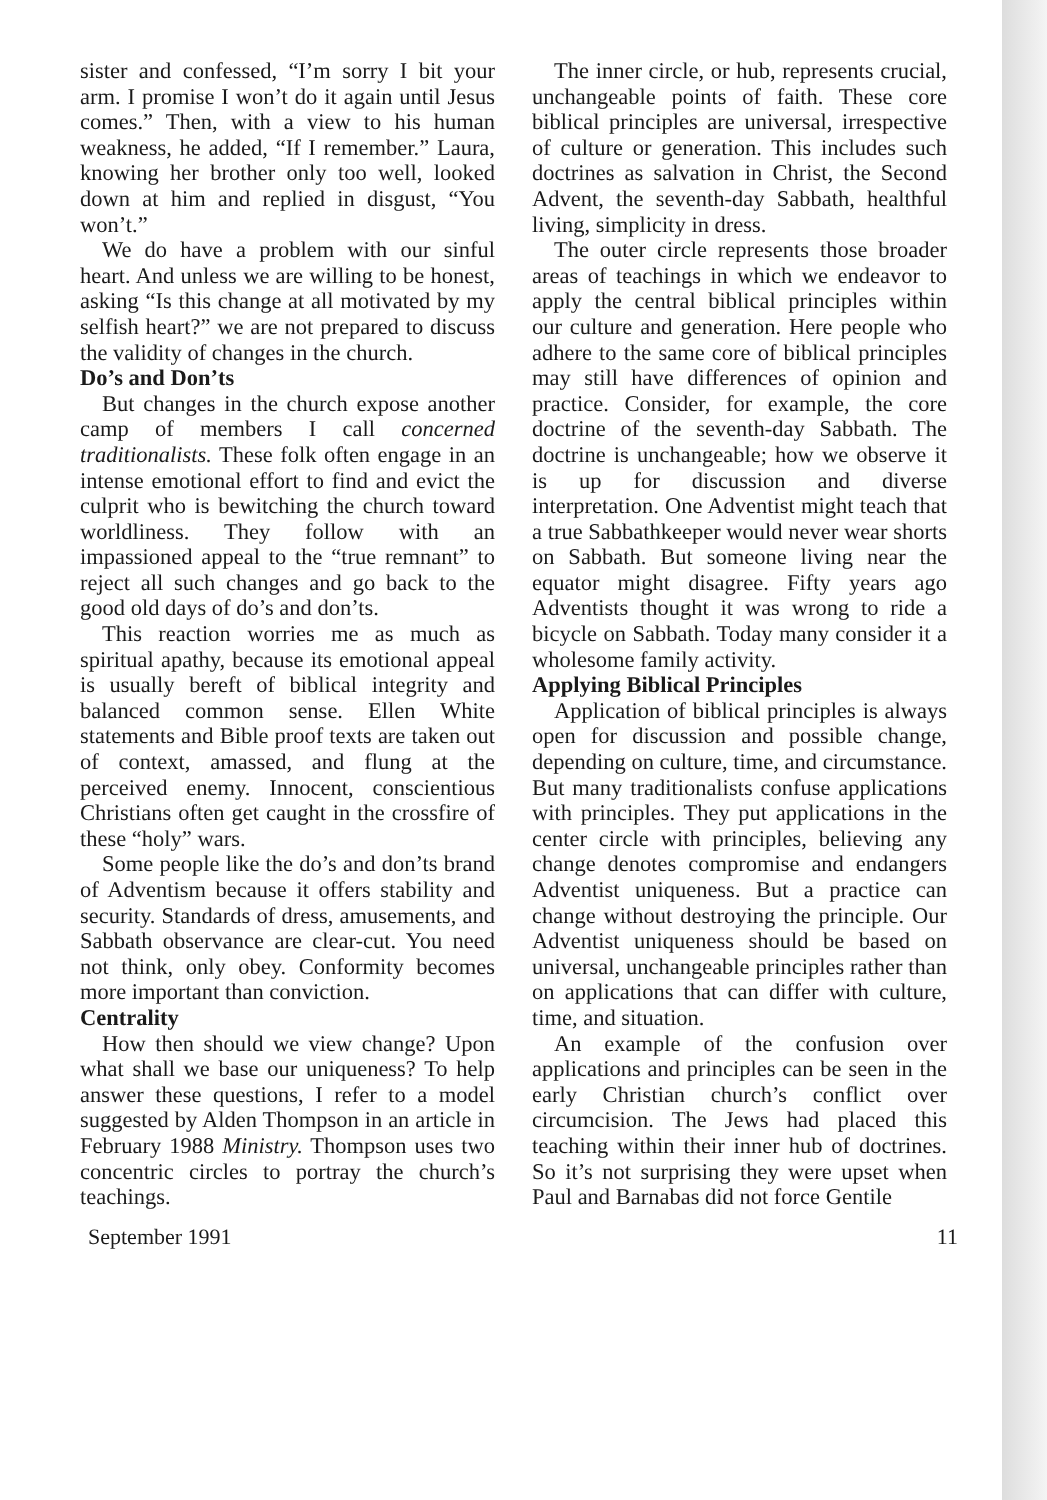sister and confessed, “I’m sorry I bit your arm. I promise I won’t do it again until Jesus comes.” Then, with a view to his human weakness, he added, “If I remember.” Laura, knowing her brother only too well, looked down at him and replied in disgust, “You won’t.”
We do have a problem with our sinful heart. And unless we are willing to be honest, asking “Is this change at all motivated by my selfish heart?” we are not prepared to discuss the validity of changes in the church.
Do’s and Don’ts
But changes in the church expose another camp of members I call concerned traditionalists. These folk often engage in an intense emotional effort to find and evict the culprit who is bewitching the church toward worldliness. They follow with an impassioned appeal to the “true remnant” to reject all such changes and go back to the good old days of do’s and don’ts.
This reaction worries me as much as spiritual apathy, because its emotional appeal is usually bereft of biblical integrity and balanced common sense. Ellen White statements and Bible proof texts are taken out of context, amassed, and flung at the perceived enemy. Innocent, conscientious Christians often get caught in the crossfire of these “holy” wars.
Some people like the do’s and don’ts brand of Adventism because it offers stability and security. Standards of dress, amusements, and Sabbath observance are clear-cut. You need not think, only obey. Conformity becomes more important than conviction.
Centrality
How then should we view change? Upon what shall we base our uniqueness? To help answer these questions, I refer to a model suggested by Alden Thompson in an article in February 1988 Ministry. Thompson uses two concentric circles to portray the church’s teachings.
The inner circle, or hub, represents crucial, unchangeable points of faith. These core biblical principles are universal, irrespective of culture or generation. This includes such doctrines as salvation in Christ, the Second Advent, the seventh-day Sabbath, healthful living, simplicity in dress.
The outer circle represents those broader areas of teachings in which we endeavor to apply the central biblical principles within our culture and generation. Here people who adhere to the same core of biblical principles may still have differences of opinion and practice. Consider, for example, the core doctrine of the seventh-day Sabbath. The doctrine is unchangeable; how we observe it is up for discussion and diverse interpretation. One Adventist might teach that a true Sabbathkeeper would never wear shorts on Sabbath. But someone living near the equator might disagree. Fifty years ago Adventists thought it was wrong to ride a bicycle on Sabbath. Today many consider it a wholesome family activity.
Applying Biblical Principles
Application of biblical principles is always open for discussion and possible change, depending on culture, time, and circumstance. But many traditionalists confuse applications with principles. They put applications in the center circle with principles, believing any change denotes compromise and endangers Adventist uniqueness. But a practice can change without destroying the principle. Our Adventist uniqueness should be based on universal, unchangeable principles rather than on applications that can differ with culture, time, and situation.
An example of the confusion over applications and principles can be seen in the early Christian church’s conflict over circumcision. The Jews had placed this teaching within their inner hub of doctrines. So it’s not surprising they were upset when Paul and Barnabas did not force Gentile
September 1991 11